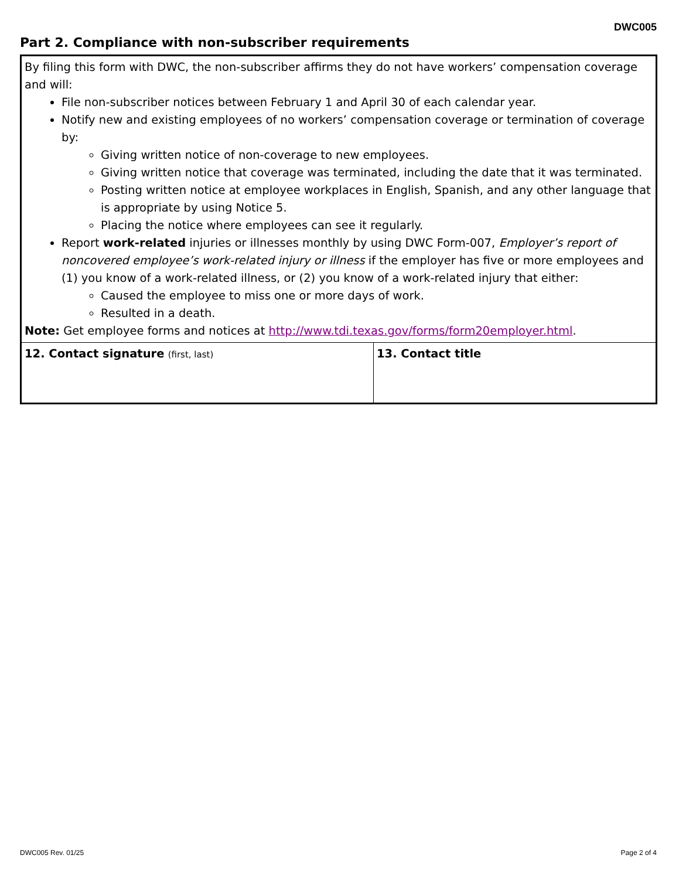DWC005
Part 2. Compliance with non-subscriber requirements
| By filing this form with DWC, the non-subscriber affirms they do not have workers’ compensation coverage and will: File non-subscriber notices between February 1 and April 30 of each calendar year. Notify new and existing employees of no workers’ compensation coverage or termination of coverage by: Giving written notice of non-coverage to new employees. Giving written notice that coverage was terminated, including the date that it was terminated. Posting written notice at employee workplaces in English, Spanish, and any other language that is appropriate by using Notice 5. Placing the notice where employees can see it regularly. Report work-related injuries or illnesses monthly by using DWC Form-007, Employer’s report of noncovered employee’s work-related injury or illness if the employer has five or more employees and (1) you know of a work-related illness, or (2) you know of a work-related injury that either: Caused the employee to miss one or more days of work. Resulted in a death. Note: Get employee forms and notices at http://www.tdi.texas.gov/forms/form20employer.html . | |
| 12. Contact signature (first, last) | 13. Contact title |
DWC005 Rev. 01/25 Page 2 of 4